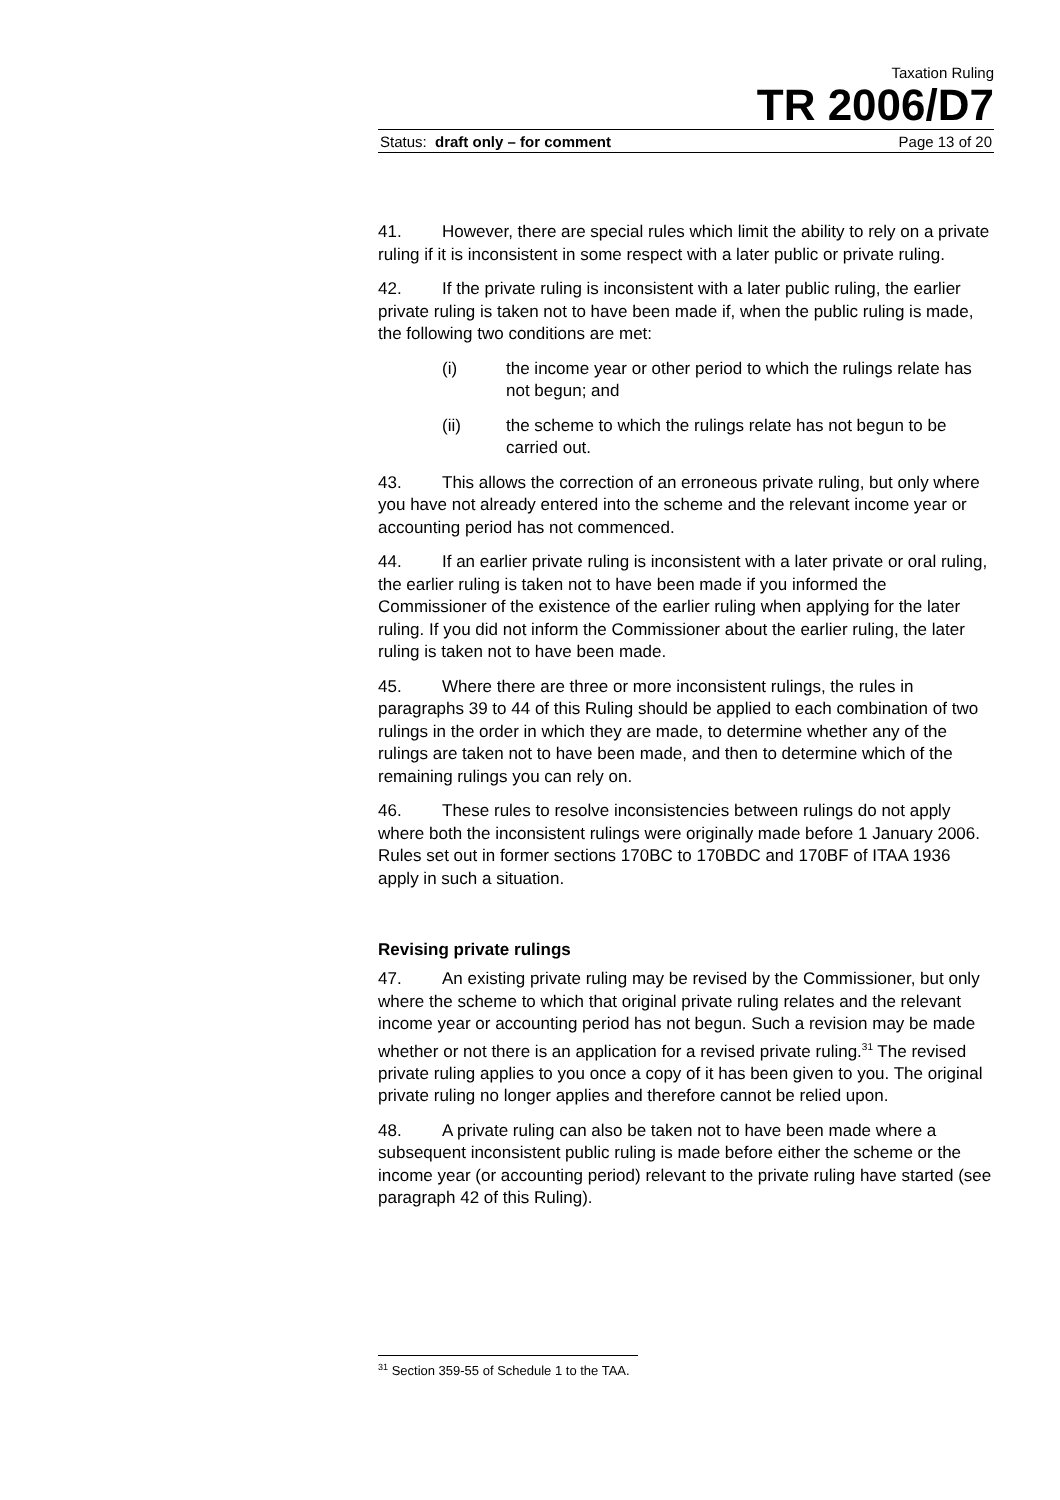Taxation Ruling
TR 2006/D7
Status: draft only – for comment Page 13 of 20
41. However, there are special rules which limit the ability to rely on a private ruling if it is inconsistent in some respect with a later public or private ruling.
42. If the private ruling is inconsistent with a later public ruling, the earlier private ruling is taken not to have been made if, when the public ruling is made, the following two conditions are met:
(i) the income year or other period to which the rulings relate has not begun; and
(ii) the scheme to which the rulings relate has not begun to be carried out.
43. This allows the correction of an erroneous private ruling, but only where you have not already entered into the scheme and the relevant income year or accounting period has not commenced.
44. If an earlier private ruling is inconsistent with a later private or oral ruling, the earlier ruling is taken not to have been made if you informed the Commissioner of the existence of the earlier ruling when applying for the later ruling. If you did not inform the Commissioner about the earlier ruling, the later ruling is taken not to have been made.
45. Where there are three or more inconsistent rulings, the rules in paragraphs 39 to 44 of this Ruling should be applied to each combination of two rulings in the order in which they are made, to determine whether any of the rulings are taken not to have been made, and then to determine which of the remaining rulings you can rely on.
46. These rules to resolve inconsistencies between rulings do not apply where both the inconsistent rulings were originally made before 1 January 2006. Rules set out in former sections 170BC to 170BDC and 170BF of ITAA 1936 apply in such a situation.
Revising private rulings
47. An existing private ruling may be revised by the Commissioner, but only where the scheme to which that original private ruling relates and the relevant income year or accounting period has not begun. Such a revision may be made whether or not there is an application for a revised private ruling.<sup>31</sup> The revised private ruling applies to you once a copy of it has been given to you. The original private ruling no longer applies and therefore cannot be relied upon.
48. A private ruling can also be taken not to have been made where a subsequent inconsistent public ruling is made before either the scheme or the income year (or accounting period) relevant to the private ruling have started (see paragraph 42 of this Ruling).
<sup>31</sup> Section 359-55 of Schedule 1 to the TAA.